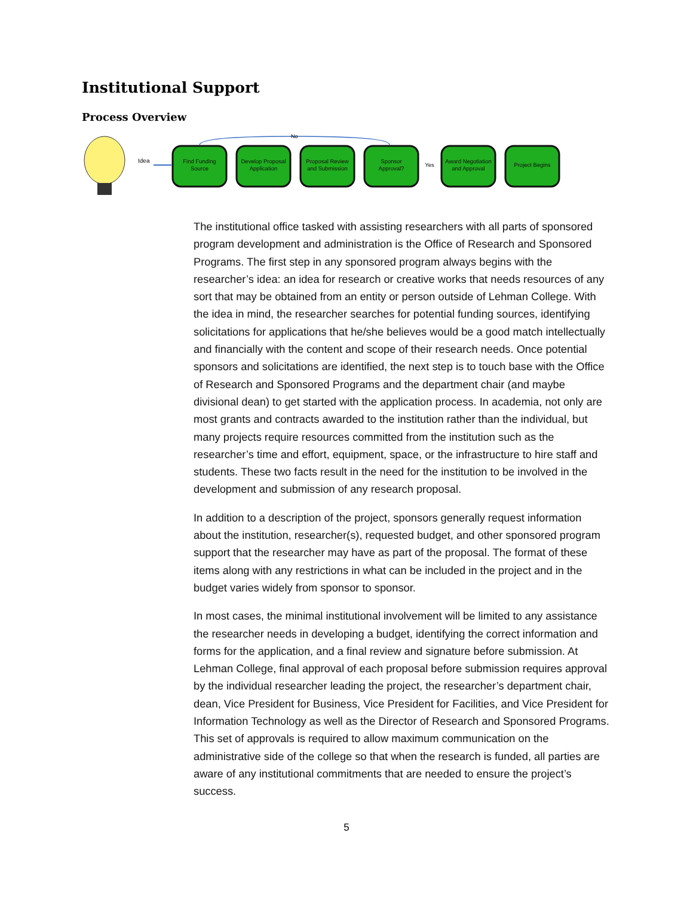Institutional Support
Process Overview
Idea
No
Find Funding
Source
Develop Proposal
Application
Proposal Review
and Submission
Sponsor
Approval?
Yes
Award Negotiation
and Approval
Project Begins
The institutional office tasked with assisting researchers with all parts of sponsored program development and administration is the Office of Research and Sponsored Programs. The first step in any sponsored program always begins with the researcher’s idea: an idea for research or creative works that needs resources of any sort that may be obtained from an entity or person outside of Lehman College. With the idea in mind, the researcher searches for potential funding sources, identifying solicitations for applications that he/she believes would be a good match intellectually and financially with the content and scope of their research needs. Once potential sponsors and solicitations are identified, the next step is to touch base with the Office of Research and Sponsored Programs and the department chair (and maybe divisional dean) to get started with the application process. In academia, not only are most grants and contracts awarded to the institution rather than the individual, but many projects require resources committed from the institution such as the researcher’s time and effort, equipment, space, or the infrastructure to hire staff and students. These two facts result in the need for the institution to be involved in the development and submission of any research proposal.
In addition to a description of the project, sponsors generally request information about the institution, researcher(s), requested budget, and other sponsored program support that the researcher may have as part of the proposal. The format of these items along with any restrictions in what can be included in the project and in the budget varies widely from sponsor to sponsor.
In most cases, the minimal institutional involvement will be limited to any assistance the researcher needs in developing a budget, identifying the correct information and forms for the application, and a final review and signature before submission. At Lehman College, final approval of each proposal before submission requires approval by the individual researcher leading the project, the researcher’s department chair, dean, Vice President for Business, Vice President for Facilities, and Vice President for Information Technology as well as the Director of Research and Sponsored Programs. This set of approvals is required to allow maximum communication on the administrative side of the college so that when the research is funded, all parties are aware of any institutional commitments that are needed to ensure the project’s success.
5